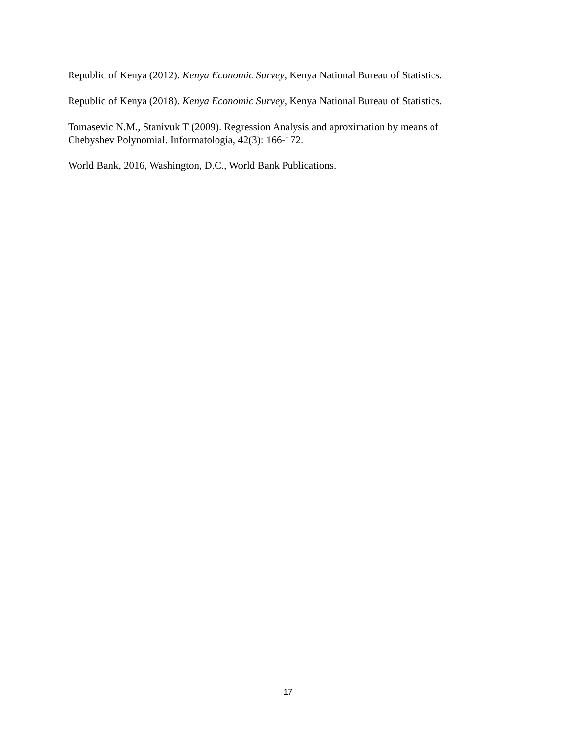Republic of Kenya (2012). Kenya Economic Survey, Kenya National Bureau of Statistics.
Republic of Kenya (2018). Kenya Economic Survey, Kenya National Bureau of Statistics.
Tomasevic N.M., Stanivuk T (2009). Regression Analysis and aproximation by means of
Chebyshev Polynomial. Informatologia, 42(3): 166-172.
World Bank, 2016, Washington, D.C., World Bank Publications.
17